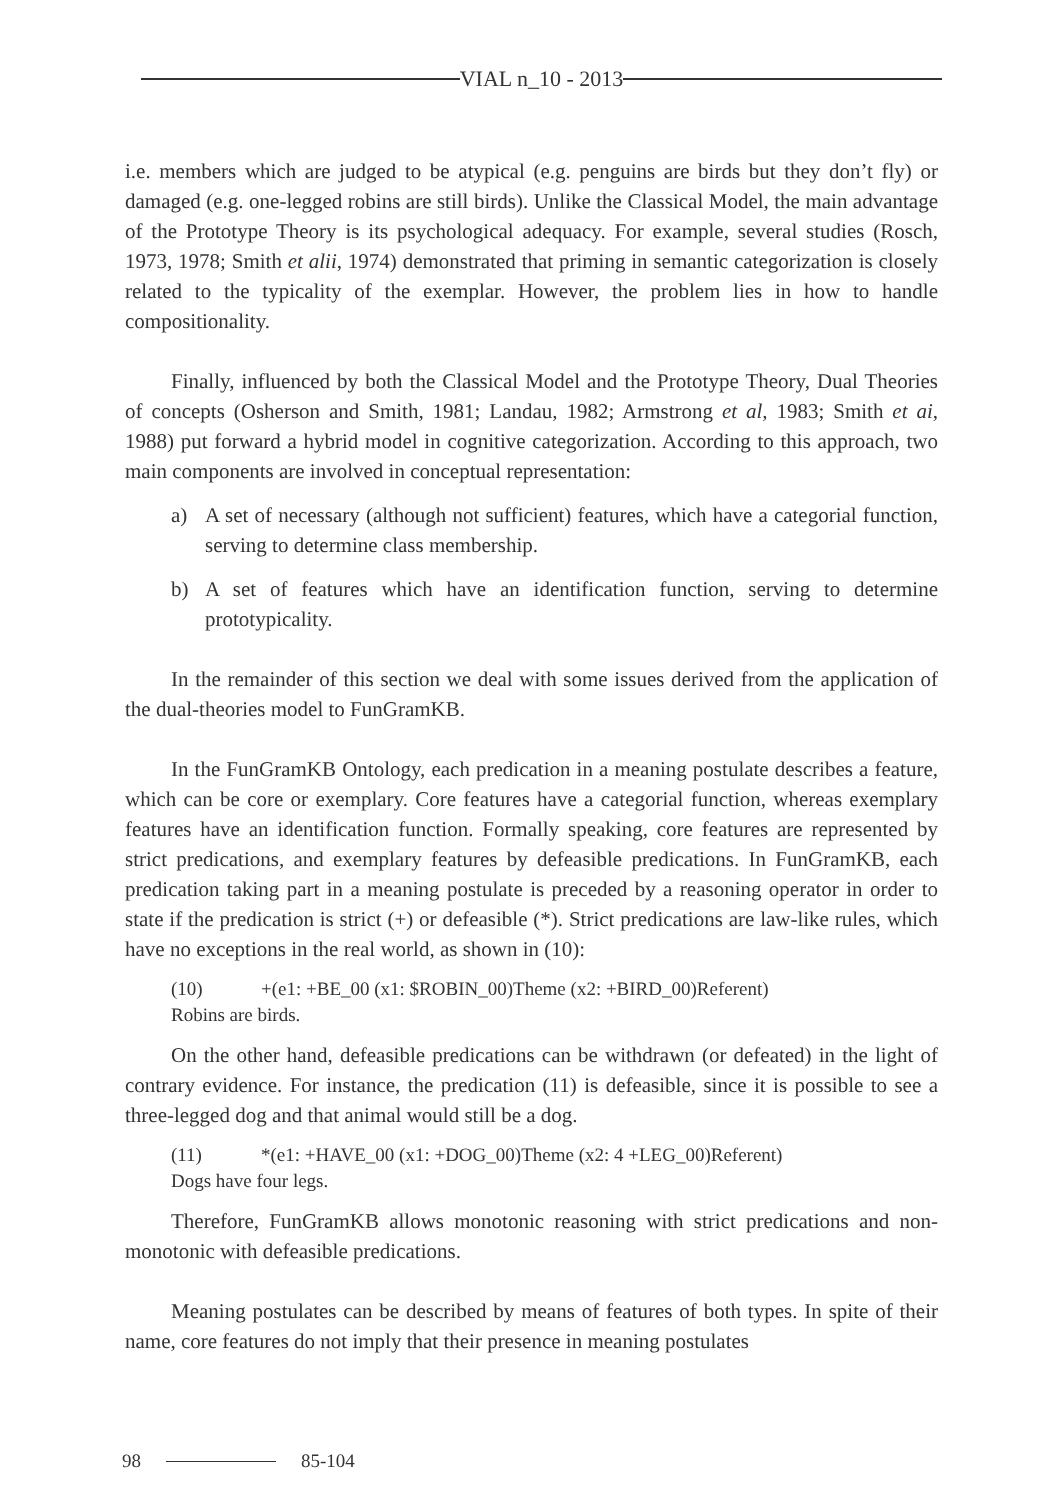VIAL n_10 - 2013
i.e. members which are judged to be atypical (e.g. penguins are birds but they don’t fly) or damaged (e.g. one-legged robins are still birds). Unlike the Classical Model, the main advantage of the Prototype Theory is its psychological adequacy. For example, several studies (Rosch, 1973, 1978; Smith et alii, 1974) demonstrated that priming in semantic categorization is closely related to the typicality of the exemplar. However, the problem lies in how to handle compositionality.
Finally, influenced by both the Classical Model and the Prototype Theory, Dual Theories of concepts (Osherson and Smith, 1981; Landau, 1982; Armstrong et al, 1983; Smith et ai, 1988) put forward a hybrid model in cognitive categorization. According to this approach, two main components are involved in conceptual representation:
a) A set of necessary (although not sufficient) features, which have a categorial function, serving to determine class membership.
b) A set of features which have an identification function, serving to determine prototypicality.
In the remainder of this section we deal with some issues derived from the application of the dual-theories model to FunGramKB.
In the FunGramKB Ontology, each predication in a meaning postulate describes a feature, which can be core or exemplary. Core features have a categorial function, whereas exemplary features have an identification function. Formally speaking, core features are represented by strict predications, and exemplary features by defeasible predications. In FunGramKB, each predication taking part in a meaning postulate is preceded by a reasoning operator in order to state if the predication is strict (+) or defeasible (*). Strict predications are law-like rules, which have no exceptions in the real world, as shown in (10):
(10) +(e1: +BE_00 (x1: $ROBIN_00)Theme (x2: +BIRD_00)Referent)
Robins are birds.
On the other hand, defeasible predications can be withdrawn (or defeated) in the light of contrary evidence. For instance, the predication (11) is defeasible, since it is possible to see a three-legged dog and that animal would still be a dog.
(11) *(e1: +HAVE_00 (x1: +DOG_00)Theme (x2: 4 +LEG_00)Referent)
Dogs have four legs.
Therefore, FunGramKB allows monotonic reasoning with strict predications and non-monotonic with defeasible predications.
Meaning postulates can be described by means of features of both types. In spite of their name, core features do not imply that their presence in meaning postulates
98 85-104